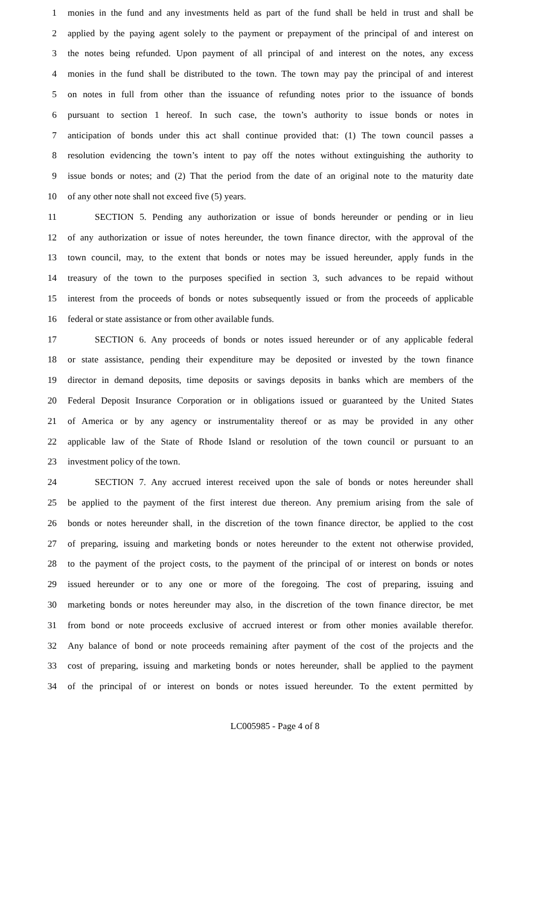1 monies in the fund and any investments held as part of the fund shall be held in trust and shall be
2 applied by the paying agent solely to the payment or prepayment of the principal of and interest on
3 the notes being refunded. Upon payment of all principal of and interest on the notes, any excess
4 monies in the fund shall be distributed to the town. The town may pay the principal of and interest
5 on notes in full from other than the issuance of refunding notes prior to the issuance of bonds
6 pursuant to section 1 hereof. In such case, the town’s authority to issue bonds or notes in
7 anticipation of bonds under this act shall continue provided that: (1) The town council passes a
8 resolution evidencing the town’s intent to pay off the notes without extinguishing the authority to
9 issue bonds or notes; and (2) That the period from the date of an original note to the maturity date
10 of any other note shall not exceed five (5) years.
11 SECTION 5. Pending any authorization or issue of bonds hereunder or pending or in lieu
12 of any authorization or issue of notes hereunder, the town finance director, with the approval of the
13 town council, may, to the extent that bonds or notes may be issued hereunder, apply funds in the
14 treasury of the town to the purposes specified in section 3, such advances to be repaid without
15 interest from the proceeds of bonds or notes subsequently issued or from the proceeds of applicable
16 federal or state assistance or from other available funds.
17 SECTION 6. Any proceeds of bonds or notes issued hereunder or of any applicable federal
18 or state assistance, pending their expenditure may be deposited or invested by the town finance
19 director in demand deposits, time deposits or savings deposits in banks which are members of the
20 Federal Deposit Insurance Corporation or in obligations issued or guaranteed by the United States
21 of America or by any agency or instrumentality thereof or as may be provided in any other
22 applicable law of the State of Rhode Island or resolution of the town council or pursuant to an
23 investment policy of the town.
24 SECTION 7. Any accrued interest received upon the sale of bonds or notes hereunder shall
25 be applied to the payment of the first interest due thereon. Any premium arising from the sale of
26 bonds or notes hereunder shall, in the discretion of the town finance director, be applied to the cost
27 of preparing, issuing and marketing bonds or notes hereunder to the extent not otherwise provided,
28 to the payment of the project costs, to the payment of the principal of or interest on bonds or notes
29 issued hereunder or to any one or more of the foregoing. The cost of preparing, issuing and
30 marketing bonds or notes hereunder may also, in the discretion of the town finance director, be met
31 from bond or note proceeds exclusive of accrued interest or from other monies available therefor.
32 Any balance of bond or note proceeds remaining after payment of the cost of the projects and the
33 cost of preparing, issuing and marketing bonds or notes hereunder, shall be applied to the payment
34 of the principal of or interest on bonds or notes issued hereunder. To the extent permitted by
LC005985 - Page 4 of 8